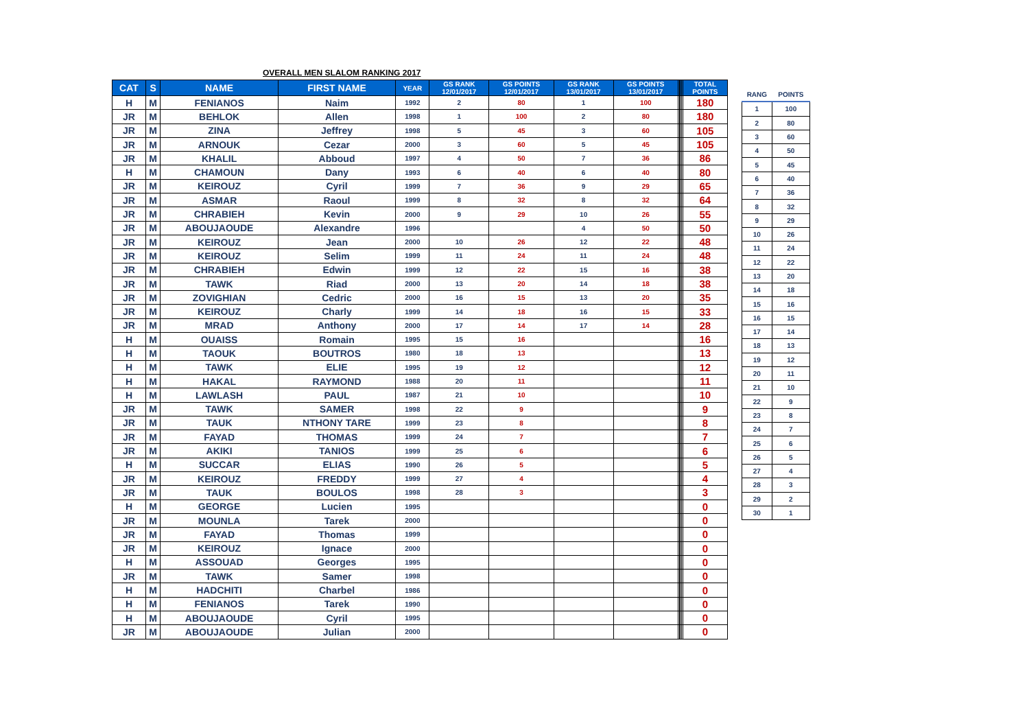OVERALL MEN SLALOM RANKING 2017
| CAT | S | NAME | FIRST NAME | YEAR | GS RANK 12/01/2017 | GS POINTS 12/01/2017 | GS RANK 13/01/2017 | GS POINTS 13/01/2017 | | | | | TOTAL POINTS |
| --- | --- | --- | --- | --- | --- | --- | --- | --- | --- | --- | --- | --- | --- |
| H | M | FENIANOS | Naim | 1992 | 2 | 80 | 1 | 100 | | | | | 180 |
| JR | M | BEHLOK | Allen | 1998 | 1 | 100 | 2 | 80 | | | | | 180 |
| JR | M | ZINA | Jeffrey | 1998 | 5 | 45 | 3 | 60 | | | | | 105 |
| JR | M | ARNOUK | Cezar | 2000 | 3 | 60 | 5 | 45 | | | | | 105 |
| JR | M | KHALIL | Abboud | 1997 | 4 | 50 | 7 | 36 | | | | | 86 |
| H | M | CHAMOUN | Dany | 1993 | 6 | 40 | 6 | 40 | | | | | 80 |
| JR | M | KEIROUZ | Cyril | 1999 | 7 | 36 | 9 | 29 | | | | | 65 |
| JR | M | ASMAR | Raoul | 1999 | 8 | 32 | 8 | 32 | | | | | 64 |
| JR | M | CHRABIEH | Kevin | 2000 | 9 | 29 | 10 | 26 | | | | | 55 |
| JR | M | ABOUJAOUDE | Alexandre | 1996 | | | 4 | 50 | | | | | 50 |
| JR | M | KEIROUZ | Jean | 2000 | 10 | 26 | 12 | 22 | | | | | 48 |
| JR | M | KEIROUZ | Selim | 1999 | 11 | 24 | 11 | 24 | | | | | 48 |
| JR | M | CHRABIEH | Edwin | 1999 | 12 | 22 | 15 | 16 | | | | | 38 |
| JR | M | TAWK | Riad | 2000 | 13 | 20 | 14 | 18 | | | | | 38 |
| JR | M | ZOVIGHIAN | Cedric | 2000 | 16 | 15 | 13 | 20 | | | | | 35 |
| JR | M | KEIROUZ | Charly | 1999 | 14 | 18 | 16 | 15 | | | | | 33 |
| JR | M | MRAD | Anthony | 2000 | 17 | 14 | 17 | 14 | | | | | 28 |
| H | M | OUAISS | Romain | 1995 | 15 | 16 | | | | | | | 16 |
| H | M | TAOUK | BOUTROS | 1980 | 18 | 13 | | | | | | | 13 |
| H | M | TAWK | ELIE | 1995 | 19 | 12 | | | | | | | 12 |
| H | M | HAKAL | RAYMOND | 1988 | 20 | 11 | | | | | | | 11 |
| H | M | LAWLASH | PAUL | 1987 | 21 | 10 | | | | | | | 10 |
| JR | M | TAWK | SAMER | 1998 | 22 | 9 | | | | | | | 9 |
| JR | M | TAUK | NTHONY TARE | 1999 | 23 | 8 | | | | | | | 8 |
| JR | M | FAYAD | THOMAS | 1999 | 24 | 7 | | | | | | | 7 |
| JR | M | AKIKI | TANIOS | 1999 | 25 | 6 | | | | | | | 6 |
| H | M | SUCCAR | ELIAS | 1990 | 26 | 5 | | | | | | | 5 |
| JR | M | KEIROUZ | FREDDY | 1999 | 27 | 4 | | | | | | | 4 |
| JR | M | TAUK | BOULOS | 1998 | 28 | 3 | | | | | | | 3 |
| H | M | GEORGE | Lucien | 1995 | | | | | | | | | 0 |
| JR | M | MOUNLA | Tarek | 2000 | | | | | | | | | 0 |
| JR | M | FAYAD | Thomas | 1999 | | | | | | | | | 0 |
| JR | M | KEIROUZ | Ignace | 2000 | | | | | | | | | 0 |
| H | M | ASSOUAD | Georges | 1995 | | | | | | | | | 0 |
| JR | M | TAWK | Samer | 1998 | | | | | | | | | 0 |
| H | M | HADCHITI | Charbel | 1986 | | | | | | | | | 0 |
| H | M | FENIANOS | Tarek | 1990 | | | | | | | | | 0 |
| H | M | ABOUJAOUDE | Cyril | 1995 | | | | | | | | | 0 |
| JR | M | ABOUJAOUDE | Julian | 2000 | | | | | | | | | 0 |
| RANG | POINTS |
| --- | --- |
| 1 | 100 |
| 2 | 80 |
| 3 | 60 |
| 4 | 50 |
| 5 | 45 |
| 6 | 40 |
| 7 | 36 |
| 8 | 32 |
| 9 | 29 |
| 10 | 26 |
| 11 | 24 |
| 12 | 22 |
| 13 | 20 |
| 14 | 18 |
| 15 | 16 |
| 16 | 15 |
| 17 | 14 |
| 18 | 13 |
| 19 | 12 |
| 20 | 11 |
| 21 | 10 |
| 22 | 9 |
| 23 | 8 |
| 24 | 7 |
| 25 | 6 |
| 26 | 5 |
| 27 | 4 |
| 28 | 3 |
| 29 | 2 |
| 30 | 1 |